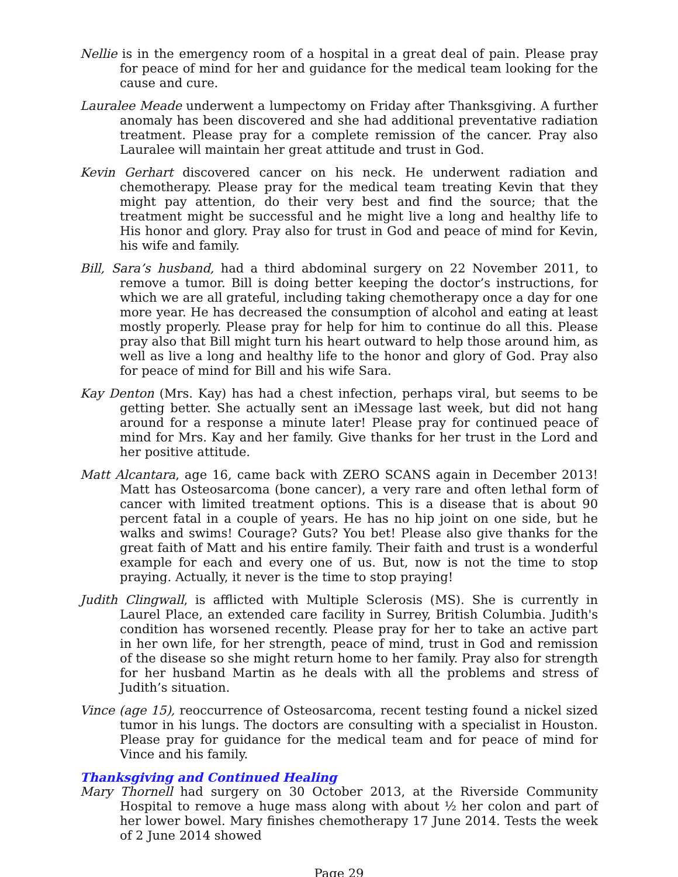Nellie is in the emergency room of a hospital in a great deal of pain. Please pray for peace of mind for her and guidance for the medical team looking for the cause and cure.
Lauralee Meade underwent a lumpectomy on Friday after Thanksgiving. A further anomaly has been discovered and she had additional preventative radiation treatment. Please pray for a complete remission of the cancer. Pray also Lauralee will maintain her great attitude and trust in God.
Kevin Gerhart discovered cancer on his neck. He underwent radiation and chemotherapy. Please pray for the medical team treating Kevin that they might pay attention, do their very best and find the source; that the treatment might be successful and he might live a long and healthy life to His honor and glory. Pray also for trust in God and peace of mind for Kevin, his wife and family.
Bill, Sara’s husband, had a third abdominal surgery on 22 November 2011, to remove a tumor. Bill is doing better keeping the doctor’s instructions, for which we are all grateful, including taking chemotherapy once a day for one more year. He has decreased the consumption of alcohol and eating at least mostly properly. Please pray for help for him to continue do all this. Please pray also that Bill might turn his heart outward to help those around him, as well as live a long and healthy life to the honor and glory of God. Pray also for peace of mind for Bill and his wife Sara.
Kay Denton (Mrs. Kay) has had a chest infection, perhaps viral, but seems to be getting better. She actually sent an iMessage last week, but did not hang around for a response a minute later! Please pray for continued peace of mind for Mrs. Kay and her family. Give thanks for her trust in the Lord and her positive attitude.
Matt Alcantara, age 16, came back with ZERO SCANS again in December 2013! Matt has Osteosarcoma (bone cancer), a very rare and often lethal form of cancer with limited treatment options. This is a disease that is about 90 percent fatal in a couple of years. He has no hip joint on one side, but he walks and swims! Courage? Guts? You bet! Please also give thanks for the great faith of Matt and his entire family. Their faith and trust is a wonderful example for each and every one of us. But, now is not the time to stop praying. Actually, it never is the time to stop praying!
Judith Clingwall, is afflicted with Multiple Sclerosis (MS). She is currently in Laurel Place, an extended care facility in Surrey, British Columbia. Judith's condition has worsened recently. Please pray for her to take an active part in her own life, for her strength, peace of mind, trust in God and remission of the disease so she might return home to her family. Pray also for strength for her husband Martin as he deals with all the problems and stress of Judith’s situation.
Vince (age 15), reoccurrence of Osteosarcoma, recent testing found a nickel sized tumor in his lungs. The doctors are consulting with a specialist in Houston. Please pray for guidance for the medical team and for peace of mind for Vince and his family.
Thanksgiving and Continued Healing
Mary Thornell had surgery on 30 October 2013, at the Riverside Community Hospital to remove a huge mass along with about ½ her colon and part of her lower bowel. Mary finishes chemotherapy 17 June 2014. Tests the week of 2 June 2014 showed
Page 29